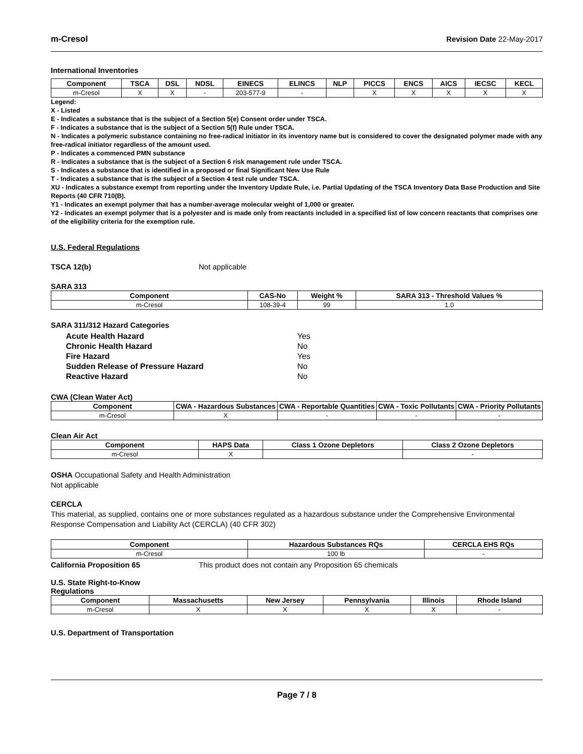m-Cresol Revision Date 22-May-2017
International Inventories
| Component | TSCA | DSL | NDSL | EINECS | ELINCS | NLP | PICCS | ENCS | AICS | IECSC | KECL |
| --- | --- | --- | --- | --- | --- | --- | --- | --- | --- | --- | --- |
| m-Cresol | X | X | - | 203-577-9 | - | | X | X | X | X | X |
Legend:
X - Listed
E - Indicates a substance that is the subject of a Section 5(e) Consent order under TSCA.
F - Indicates a substance that is the subject of a Section 5(f) Rule under TSCA.
N - Indicates a polymeric substance containing no free-radical initiator in its inventory name but is considered to cover the designated polymer made with any free-radical initiator regardless of the amount used.
P - Indicates a commenced PMN substance
R - Indicates a substance that is the subject of a Section 6 risk management rule under TSCA.
S - Indicates a substance that is identified in a proposed or final Significant New Use Rule
T - Indicates a substance that is the subject of a Section 4 test rule under TSCA.
XU - Indicates a substance exempt from reporting under the Inventory Update Rule, i.e. Partial Updating of the TSCA Inventory Data Base Production and Site Reports (40 CFR 710(B).
Y1 - Indicates an exempt polymer that has a number-average molecular weight of 1,000 or greater.
Y2 - Indicates an exempt polymer that is a polyester and is made only from reactants included in a specified list of low concern reactants that comprises one of the eligibility criteria for the exemption rule.
U.S. Federal Regulations
TSCA 12(b) Not applicable
SARA 313
| Component | CAS-No | Weight % | SARA 313 - Threshold Values % |
| --- | --- | --- | --- |
| m-Cresol | 108-39-4 | 99 | 1.0 |
SARA 311/312 Hazard Categories
Acute Health Hazard Yes
Chronic Health Hazard No
Fire Hazard Yes
Sudden Release of Pressure Hazard No
Reactive Hazard No
CWA (Clean Water Act)
| Component | CWA - Hazardous Substances | CWA - Reportable Quantities | CWA - Toxic Pollutants | CWA - Priority Pollutants |
| --- | --- | --- | --- | --- |
| m-Cresol | X | - | - | - |
Clean Air Act
| Component | HAPS Data | Class 1 Ozone Depletors | Class 2 Ozone Depletors |
| --- | --- | --- | --- |
| m-Cresol | X | | - |
OSHA Occupational Safety and Health Administration
Not applicable
CERCLA
This material, as supplied, contains one or more substances regulated as a hazardous substance under the Comprehensive Environmental Response Compensation and Liability Act (CERCLA) (40 CFR 302)
| Component | Hazardous Substances RQs | CERCLA EHS RQs |
| --- | --- | --- |
| m-Cresol | 100 lb | - |
California Proposition 65 This product does not contain any Proposition 65 chemicals
U.S. State Right-to-Know
Regulations
| Component | Massachusetts | New Jersey | Pennsylvania | Illinois | Rhode Island |
| --- | --- | --- | --- | --- | --- |
| m-Cresol | X | X | X | X | - |
U.S. Department of Transportation
Page 7 / 8